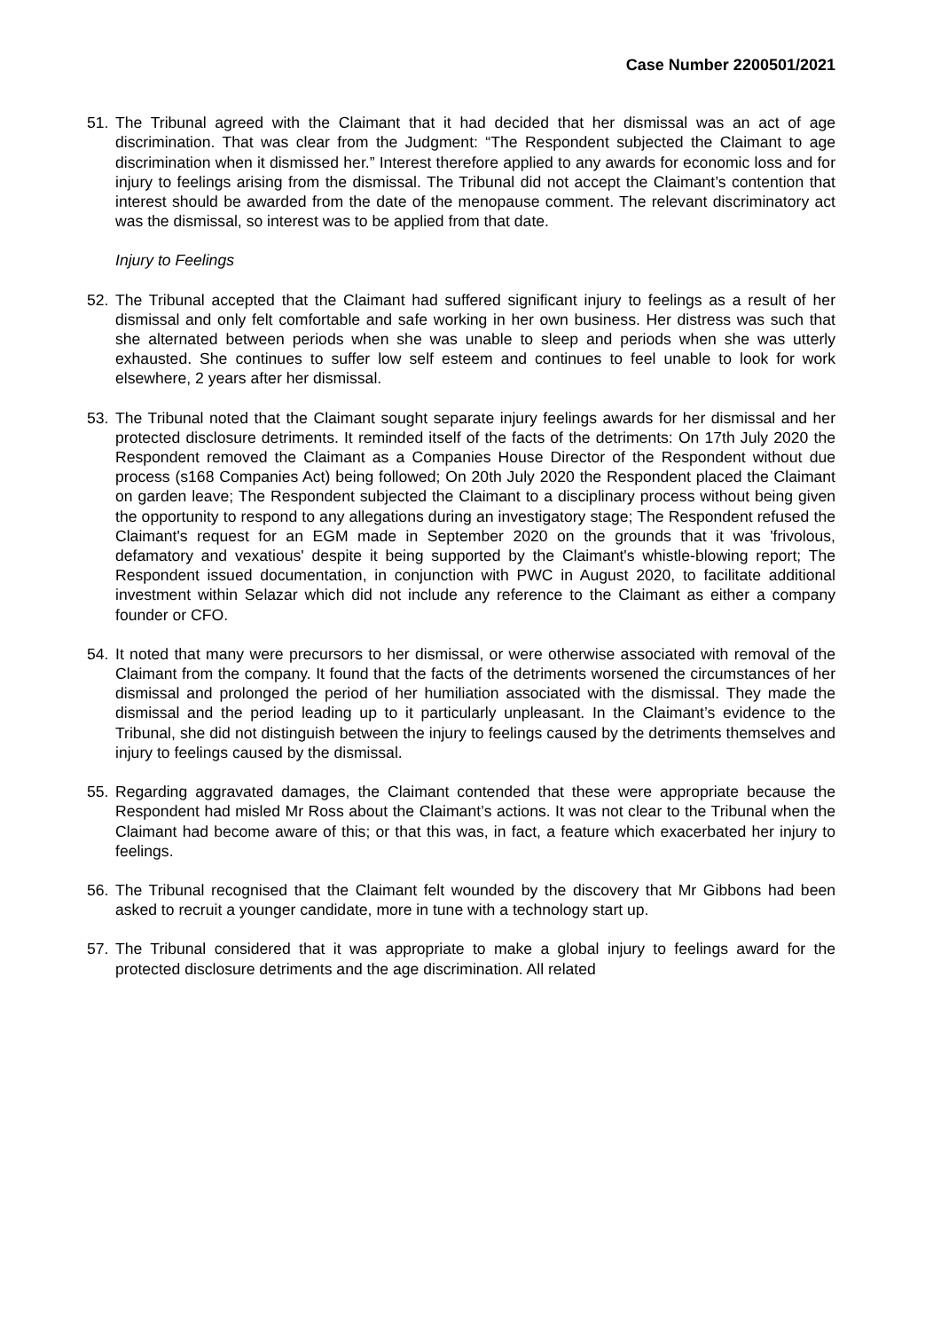Case Number 2200501/2021
51. The Tribunal agreed with the Claimant that it had decided that her dismissal was an act of age discrimination. That was clear from the Judgment: “The Respondent subjected the Claimant to age discrimination when it dismissed her.” Interest therefore applied to any awards for economic loss and for injury to feelings arising from the dismissal. The Tribunal did not accept the Claimant’s contention that interest should be awarded from the date of the menopause comment. The relevant discriminatory act was the dismissal, so interest was to be applied from that date.
Injury to Feelings
52. The Tribunal accepted that the Claimant had suffered significant injury to feelings as a result of her dismissal and only felt comfortable and safe working in her own business. Her distress was such that she alternated between periods when she was unable to sleep and periods when she was utterly exhausted. She continues to suffer low self esteem and continues to feel unable to look for work elsewhere, 2 years after her dismissal.
53. The Tribunal noted that the Claimant sought separate injury feelings awards for her dismissal and her protected disclosure detriments. It reminded itself of the facts of the detriments: On 17th July 2020 the Respondent removed the Claimant as a Companies House Director of the Respondent without due process (s168 Companies Act) being followed; On 20th July 2020 the Respondent placed the Claimant on garden leave; The Respondent subjected the Claimant to a disciplinary process without being given the opportunity to respond to any allegations during an investigatory stage; The Respondent refused the Claimant's request for an EGM made in September 2020 on the grounds that it was 'frivolous, defamatory and vexatious' despite it being supported by the Claimant's whistle-blowing report; The Respondent issued documentation, in conjunction with PWC in August 2020, to facilitate additional investment within Selazar which did not include any reference to the Claimant as either a company founder or CFO.
54. It noted that many were precursors to her dismissal, or were otherwise associated with removal of the Claimant from the company. It found that the facts of the detriments worsened the circumstances of her dismissal and prolonged the period of her humiliation associated with the dismissal. They made the dismissal and the period leading up to it particularly unpleasant. In the Claimant’s evidence to the Tribunal, she did not distinguish between the injury to feelings caused by the detriments themselves and injury to feelings caused by the dismissal.
55. Regarding aggravated damages, the Claimant contended that these were appropriate because the Respondent had misled Mr Ross about the Claimant’s actions. It was not clear to the Tribunal when the Claimant had become aware of this; or that this was, in fact, a feature which exacerbated her injury to feelings.
56. The Tribunal recognised that the Claimant felt wounded by the discovery that Mr Gibbons had been asked to recruit a younger candidate, more in tune with a technology start up.
57. The Tribunal considered that it was appropriate to make a global injury to feelings award for the protected disclosure detriments and the age discrimination. All related